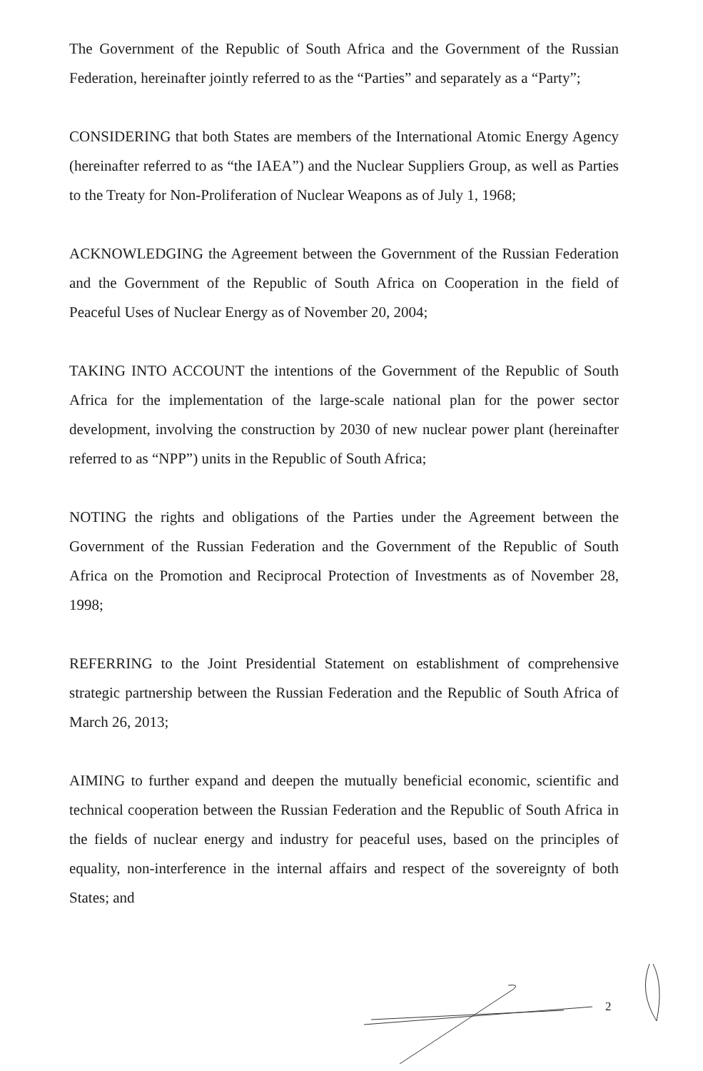The Government of the Republic of South Africa and the Government of the Russian Federation, hereinafter jointly referred to as the “Parties” and separately as a “Party”;
CONSIDERING that both States are members of the International Atomic Energy Agency (hereinafter referred to as “the IAEA”) and the Nuclear Suppliers Group, as well as Parties to the Treaty for Non-Proliferation of Nuclear Weapons as of July 1, 1968;
ACKNOWLEDGING the Agreement between the Government of the Russian Federation and the Government of the Republic of South Africa on Cooperation in the field of Peaceful Uses of Nuclear Energy as of November 20, 2004;
TAKING INTO ACCOUNT the intentions of the Government of the Republic of South Africa for the implementation of the large-scale national plan for the power sector development, involving the construction by 2030 of new nuclear power plant (hereinafter referred to as “NPP”) units in the Republic of South Africa;
NOTING the rights and obligations of the Parties under the Agreement between the Government of the Russian Federation and the Government of the Republic of South Africa on the Promotion and Reciprocal Protection of Investments as of November 28, 1998;
REFERRING to the Joint Presidential Statement on establishment of comprehensive strategic partnership between the Russian Federation and the Republic of South Africa of March 26, 2013;
AIMING to further expand and deepen the mutually beneficial economic, scientific and technical cooperation between the Russian Federation and the Republic of South Africa in the fields of nuclear energy and industry for peaceful uses, based on the principles of equality, non-interference in the internal affairs and respect of the sovereignty of both States; and
2